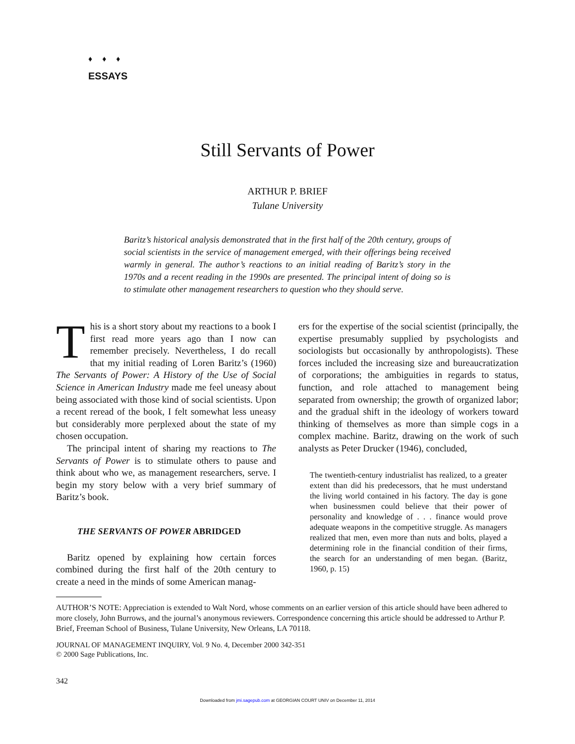♦ ♦ ♦
ESSAYS
Still Servants of Power
ARTHUR P. BRIEF
Tulane University
Baritz’s historical analysis demonstrated that in the first half of the 20th century, groups of social scientists in the service of management emerged, with their offerings being received warmly in general. The author’s reactions to an initial reading of Baritz’s story in the 1970s and a recent reading in the 1990s are presented. The principal intent of doing so is to stimulate other management researchers to question who they should serve.
This is a short story about my reactions to a book I first read more years ago than I now can remember precisely. Nevertheless, I do recall that my initial reading of Loren Baritz’s (1960) The Servants of Power: A History of the Use of Social Science in American Industry made me feel uneasy about being associated with those kind of social scientists. Upon a recent reread of the book, I felt somewhat less uneasy but considerably more perplexed about the state of my chosen occupation.
The principal intent of sharing my reactions to The Servants of Power is to stimulate others to pause and think about who we, as management researchers, serve. I begin my story below with a very brief summary of Baritz’s book.
THE SERVANTS OF POWER ABRIDGED
Baritz opened by explaining how certain forces combined during the first half of the 20th century to create a need in the minds of some American manag-
ers for the expertise of the social scientist (principally, the expertise presumably supplied by psychologists and sociologists but occasionally by anthropologists). These forces included the increasing size and bureaucratization of corporations; the ambiguities in regards to status, function, and role attached to management being separated from ownership; the growth of organized labor; and the gradual shift in the ideology of workers toward thinking of themselves as more than simple cogs in a complex machine. Baritz, drawing on the work of such analysts as Peter Drucker (1946), concluded,
The twentieth-century industrialist has realized, to a greater extent than did his predecessors, that he must understand the living world contained in his factory. The day is gone when businessmen could believe that their power of personality and knowledge of . . . finance would prove adequate weapons in the competitive struggle. As managers realized that men, even more than nuts and bolts, played a determining role in the financial condition of their firms, the search for an understanding of men began. (Baritz, 1960, p. 15)
AUTHOR’S NOTE: Appreciation is extended to Walt Nord, whose comments on an earlier version of this article should have been adhered to more closely, John Burrows, and the journal’s anonymous reviewers. Correspondence concerning this article should be addressed to Arthur P. Brief, Freeman School of Business, Tulane University, New Orleans, LA 70118.
JOURNAL OF MANAGEMENT INQUIRY, Vol. 9 No. 4, December 2000 342-351
© 2000 Sage Publications, Inc.
342
Downloaded from jmi.sagepub.com at GEORGIAN COURT UNIV on December 11, 2014